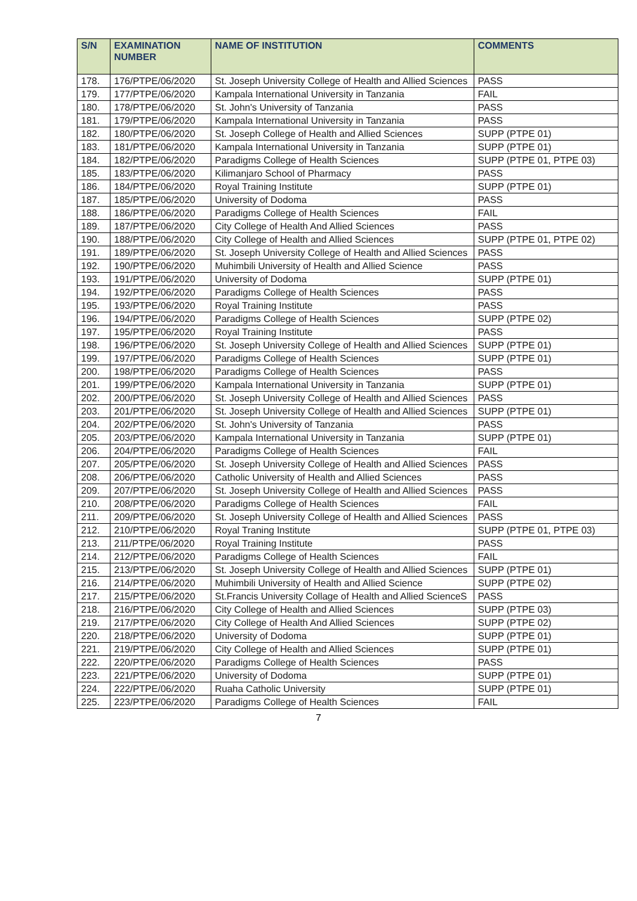| S/N | EXAMINATION NUMBER | NAME OF INSTITUTION | COMMENTS |
| --- | --- | --- | --- |
| 178. | 176/PTPE/06/2020 | St. Joseph University College of Health and Allied Sciences | PASS |
| 179. | 177/PTPE/06/2020 | Kampala International University in Tanzania | FAIL |
| 180. | 178/PTPE/06/2020 | St. John's University of Tanzania | PASS |
| 181. | 179/PTPE/06/2020 | Kampala International University in Tanzania | PASS |
| 182. | 180/PTPE/06/2020 | St. Joseph College of Health and Allied Sciences | SUPP (PTPE 01) |
| 183. | 181/PTPE/06/2020 | Kampala International University in Tanzania | SUPP (PTPE 01) |
| 184. | 182/PTPE/06/2020 | Paradigms College of Health Sciences | SUPP (PTPE 01, PTPE 03) |
| 185. | 183/PTPE/06/2020 | Kilimanjaro School of Pharmacy | PASS |
| 186. | 184/PTPE/06/2020 | Royal Training Institute | SUPP (PTPE 01) |
| 187. | 185/PTPE/06/2020 | University of Dodoma | PASS |
| 188. | 186/PTPE/06/2020 | Paradigms College of Health Sciences | FAIL |
| 189. | 187/PTPE/06/2020 | City College of Health And Allied Sciences | PASS |
| 190. | 188/PTPE/06/2020 | City College of Health and Allied Sciences | SUPP (PTPE 01, PTPE 02) |
| 191. | 189/PTPE/06/2020 | St. Joseph University College of Health and Allied Sciences | PASS |
| 192. | 190/PTPE/06/2020 | Muhimbili University of Health and Allied Science | PASS |
| 193. | 191/PTPE/06/2020 | University of Dodoma | SUPP (PTPE 01) |
| 194. | 192/PTPE/06/2020 | Paradigms College of Health Sciences | PASS |
| 195. | 193/PTPE/06/2020 | Royal Training Institute | PASS |
| 196. | 194/PTPE/06/2020 | Paradigms College of Health Sciences | SUPP (PTPE 02) |
| 197. | 195/PTPE/06/2020 | Royal Training Institute | PASS |
| 198. | 196/PTPE/06/2020 | St. Joseph University College of Health and Allied Sciences | SUPP (PTPE 01) |
| 199. | 197/PTPE/06/2020 | Paradigms College of Health Sciences | SUPP (PTPE 01) |
| 200. | 198/PTPE/06/2020 | Paradigms College of Health Sciences | PASS |
| 201. | 199/PTPE/06/2020 | Kampala International University in Tanzania | SUPP (PTPE 01) |
| 202. | 200/PTPE/06/2020 | St. Joseph University College of Health and Allied Sciences | PASS |
| 203. | 201/PTPE/06/2020 | St. Joseph University College of Health and Allied Sciences | SUPP (PTPE 01) |
| 204. | 202/PTPE/06/2020 | St. John's University of Tanzania | PASS |
| 205. | 203/PTPE/06/2020 | Kampala International University in Tanzania | SUPP (PTPE 01) |
| 206. | 204/PTPE/06/2020 | Paradigms College of Health Sciences | FAIL |
| 207. | 205/PTPE/06/2020 | St. Joseph University College of Health and Allied Sciences | PASS |
| 208. | 206/PTPE/06/2020 | Catholic University of Health and Allied Sciences | PASS |
| 209. | 207/PTPE/06/2020 | St. Joseph University College of Health and Allied Sciences | PASS |
| 210. | 208/PTPE/06/2020 | Paradigms College of Health Sciences | FAIL |
| 211. | 209/PTPE/06/2020 | St. Joseph University College of Health and Allied Sciences | PASS |
| 212. | 210/PTPE/06/2020 | Royal Traning Institute | SUPP (PTPE 01, PTPE 03) |
| 213. | 211/PTPE/06/2020 | Royal Training Institute | PASS |
| 214. | 212/PTPE/06/2020 | Paradigms College of Health Sciences | FAIL |
| 215. | 213/PTPE/06/2020 | St. Joseph University College of Health and Allied Sciences | SUPP (PTPE 01) |
| 216. | 214/PTPE/06/2020 | Muhimbili University of Health and Allied Science | SUPP (PTPE 02) |
| 217. | 215/PTPE/06/2020 | St.Francis University Collage of Health and Allied ScienceS | PASS |
| 218. | 216/PTPE/06/2020 | City College of Health and Allied Sciences | SUPP (PTPE 03) |
| 219. | 217/PTPE/06/2020 | City College of Health And Allied Sciences | SUPP (PTPE 02) |
| 220. | 218/PTPE/06/2020 | University of Dodoma | SUPP (PTPE 01) |
| 221. | 219/PTPE/06/2020 | City College of Health and Allied Sciences | SUPP (PTPE 01) |
| 222. | 220/PTPE/06/2020 | Paradigms College of Health Sciences | PASS |
| 223. | 221/PTPE/06/2020 | University of Dodoma | SUPP (PTPE 01) |
| 224. | 222/PTPE/06/2020 | Ruaha Catholic University | SUPP (PTPE 01) |
| 225. | 223/PTPE/06/2020 | Paradigms College of Health Sciences | FAIL |
7